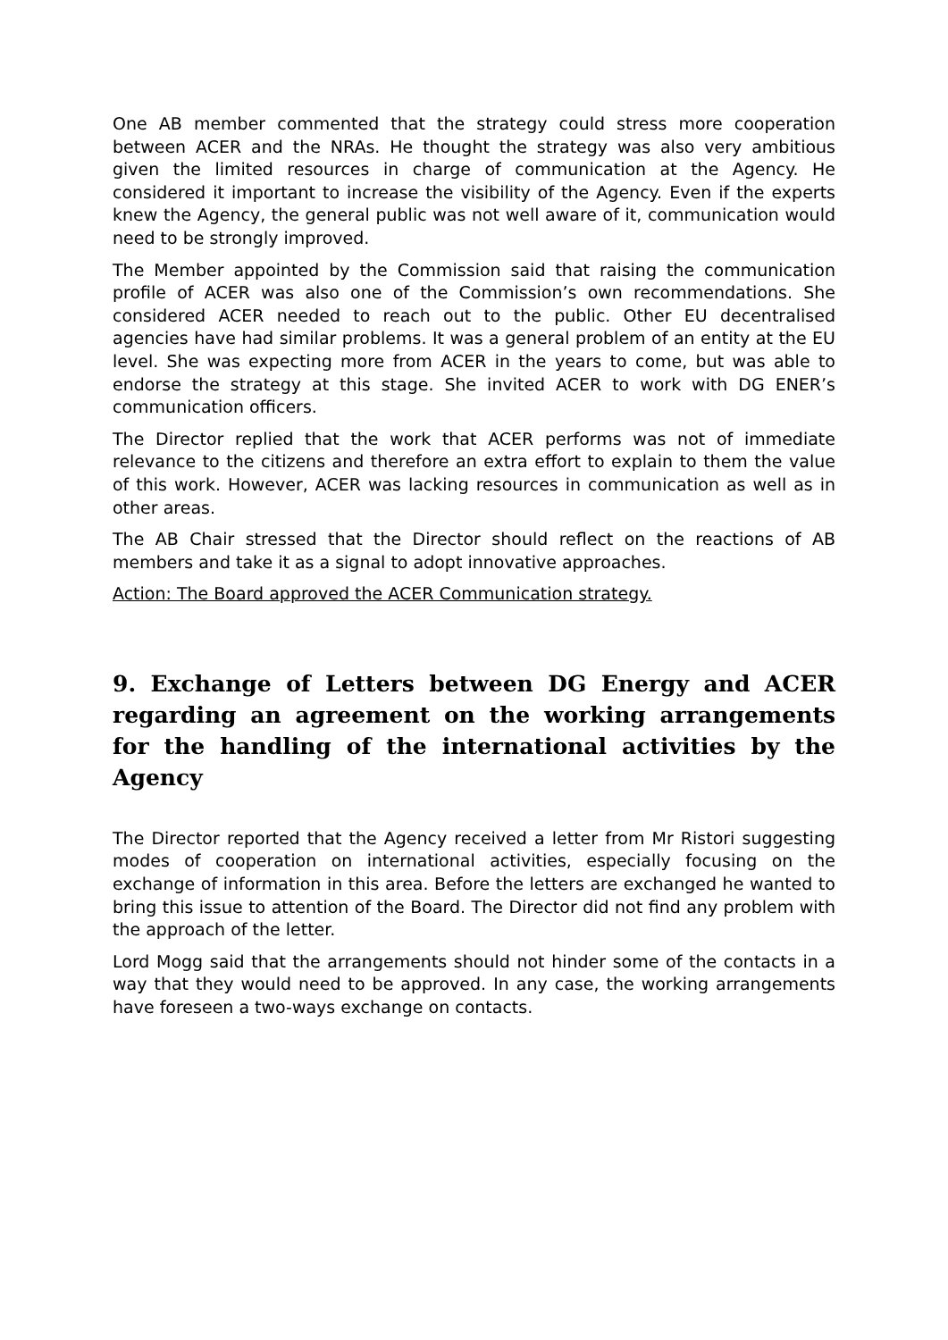One AB member commented that the strategy could stress more cooperation between ACER and the NRAs. He thought the strategy was also very ambitious given the limited resources in charge of communication at the Agency. He considered it important to increase the visibility of the Agency. Even if the experts knew the Agency, the general public was not well aware of it, communication would need to be strongly improved.
The Member appointed by the Commission said that raising the communication profile of ACER was also one of the Commission’s own recommendations. She considered ACER needed to reach out to the public. Other EU decentralised agencies have had similar problems. It was a general problem of an entity at the EU level. She was expecting more from ACER in the years to come, but was able to endorse the strategy at this stage. She invited ACER to work with DG ENER’s communication officers.
The Director replied that the work that ACER performs was not of immediate relevance to the citizens and therefore an extra effort to explain to them the value of this work. However, ACER was lacking resources in communication as well as in other areas.
The AB Chair stressed that the Director should reflect on the reactions of AB members and take it as a signal to adopt innovative approaches.
Action: The Board approved the ACER Communication strategy.
9. Exchange of Letters between DG Energy and ACER regarding an agreement on the working arrangements for the handling of the international activities by the Agency
The Director reported that the Agency received a letter from Mr Ristori suggesting modes of cooperation on international activities, especially focusing on the exchange of information in this area. Before the letters are exchanged he wanted to bring this issue to attention of the Board. The Director did not find any problem with the approach of the letter.
Lord Mogg said that the arrangements should not hinder some of the contacts in a way that they would need to be approved. In any case, the working arrangements have foreseen a two-ways exchange on contacts.